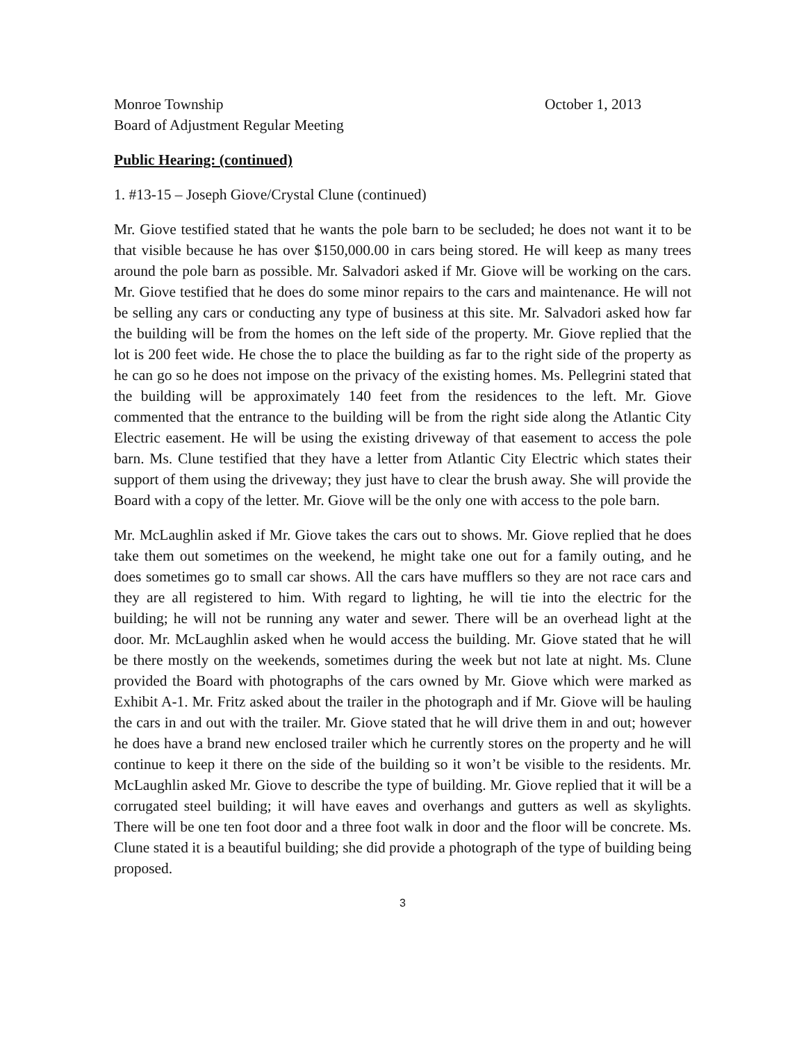Monroe Township October 1, 2013
Board of Adjustment Regular Meeting
Public Hearing: (continued)
1. #13-15 – Joseph Giove/Crystal Clune (continued)
Mr. Giove testified stated that he wants the pole barn to be secluded; he does not want it to be that visible because he has over $150,000.00 in cars being stored. He will keep as many trees around the pole barn as possible. Mr. Salvadori asked if Mr. Giove will be working on the cars. Mr. Giove testified that he does do some minor repairs to the cars and maintenance. He will not be selling any cars or conducting any type of business at this site. Mr. Salvadori asked how far the building will be from the homes on the left side of the property. Mr. Giove replied that the lot is 200 feet wide. He chose the to place the building as far to the right side of the property as he can go so he does not impose on the privacy of the existing homes. Ms. Pellegrini stated that the building will be approximately 140 feet from the residences to the left. Mr. Giove commented that the entrance to the building will be from the right side along the Atlantic City Electric easement. He will be using the existing driveway of that easement to access the pole barn. Ms. Clune testified that they have a letter from Atlantic City Electric which states their support of them using the driveway; they just have to clear the brush away. She will provide the Board with a copy of the letter. Mr. Giove will be the only one with access to the pole barn.
Mr. McLaughlin asked if Mr. Giove takes the cars out to shows. Mr. Giove replied that he does take them out sometimes on the weekend, he might take one out for a family outing, and he does sometimes go to small car shows. All the cars have mufflers so they are not race cars and they are all registered to him. With regard to lighting, he will tie into the electric for the building; he will not be running any water and sewer. There will be an overhead light at the door. Mr. McLaughlin asked when he would access the building. Mr. Giove stated that he will be there mostly on the weekends, sometimes during the week but not late at night. Ms. Clune provided the Board with photographs of the cars owned by Mr. Giove which were marked as Exhibit A-1. Mr. Fritz asked about the trailer in the photograph and if Mr. Giove will be hauling the cars in and out with the trailer. Mr. Giove stated that he will drive them in and out; however he does have a brand new enclosed trailer which he currently stores on the property and he will continue to keep it there on the side of the building so it won’t be visible to the residents. Mr. McLaughlin asked Mr. Giove to describe the type of building. Mr. Giove replied that it will be a corrugated steel building; it will have eaves and overhangs and gutters as well as skylights. There will be one ten foot door and a three foot walk in door and the floor will be concrete. Ms. Clune stated it is a beautiful building; she did provide a photograph of the type of building being proposed.
3